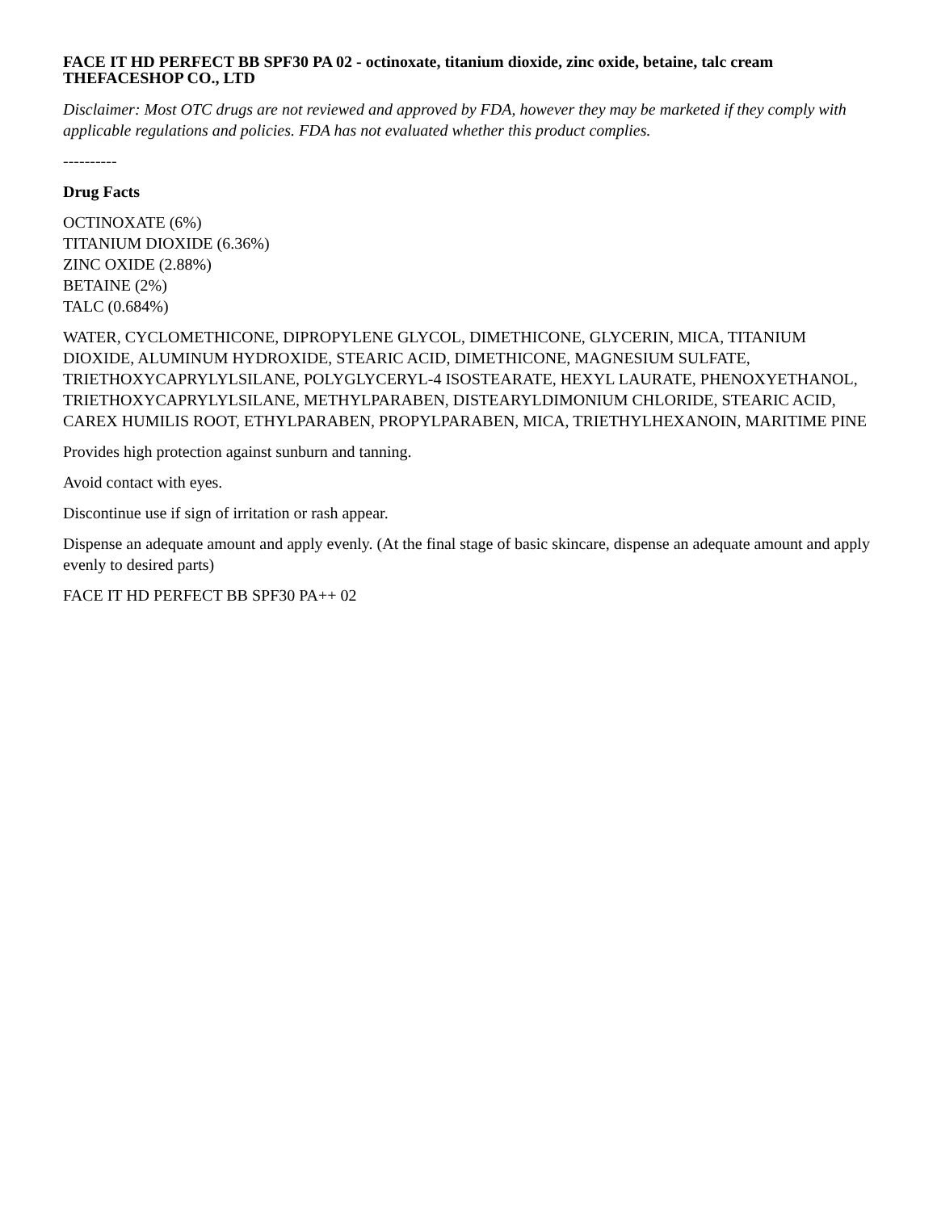FACE IT HD PERFECT BB SPF30 PA 02 - octinoxate, titanium dioxide, zinc oxide, betaine, talc cream
THEFACESHOP CO., LTD
Disclaimer: Most OTC drugs are not reviewed and approved by FDA, however they may be marketed if they comply with applicable regulations and policies. FDA has not evaluated whether this product complies.
----------
Drug Facts
OCTINOXATE (6%)
TITANIUM DIOXIDE (6.36%)
ZINC OXIDE (2.88%)
BETAINE (2%)
TALC (0.684%)
WATER, CYCLOMETHICONE, DIPROPYLENE GLYCOL, DIMETHICONE, GLYCERIN, MICA, TITANIUM DIOXIDE, ALUMINUM HYDROXIDE, STEARIC ACID, DIMETHICONE, MAGNESIUM SULFATE, TRIETHOXYCAPRYLYLSILANE, POLYGLYCERYL-4 ISOSTEARATE, HEXYL LAURATE, PHENOXYETHANOL, TRIETHOXYCAPRYLYLSILANE, METHYLPARABEN, DISTEARYLDIMONIUM CHLORIDE, STEARIC ACID, CAREX HUMILIS ROOT, ETHYLPARABEN, PROPYLPARABEN, MICA, TRIETHYLHEXANOIN, MARITIME PINE
Provides high protection against sunburn and tanning.
Avoid contact with eyes.
Discontinue use if sign of irritation or rash appear.
Dispense an adequate amount and apply evenly. (At the final stage of basic skincare, dispense an adequate amount and apply evenly to desired parts)
FACE IT HD PERFECT BB SPF30 PA++ 02